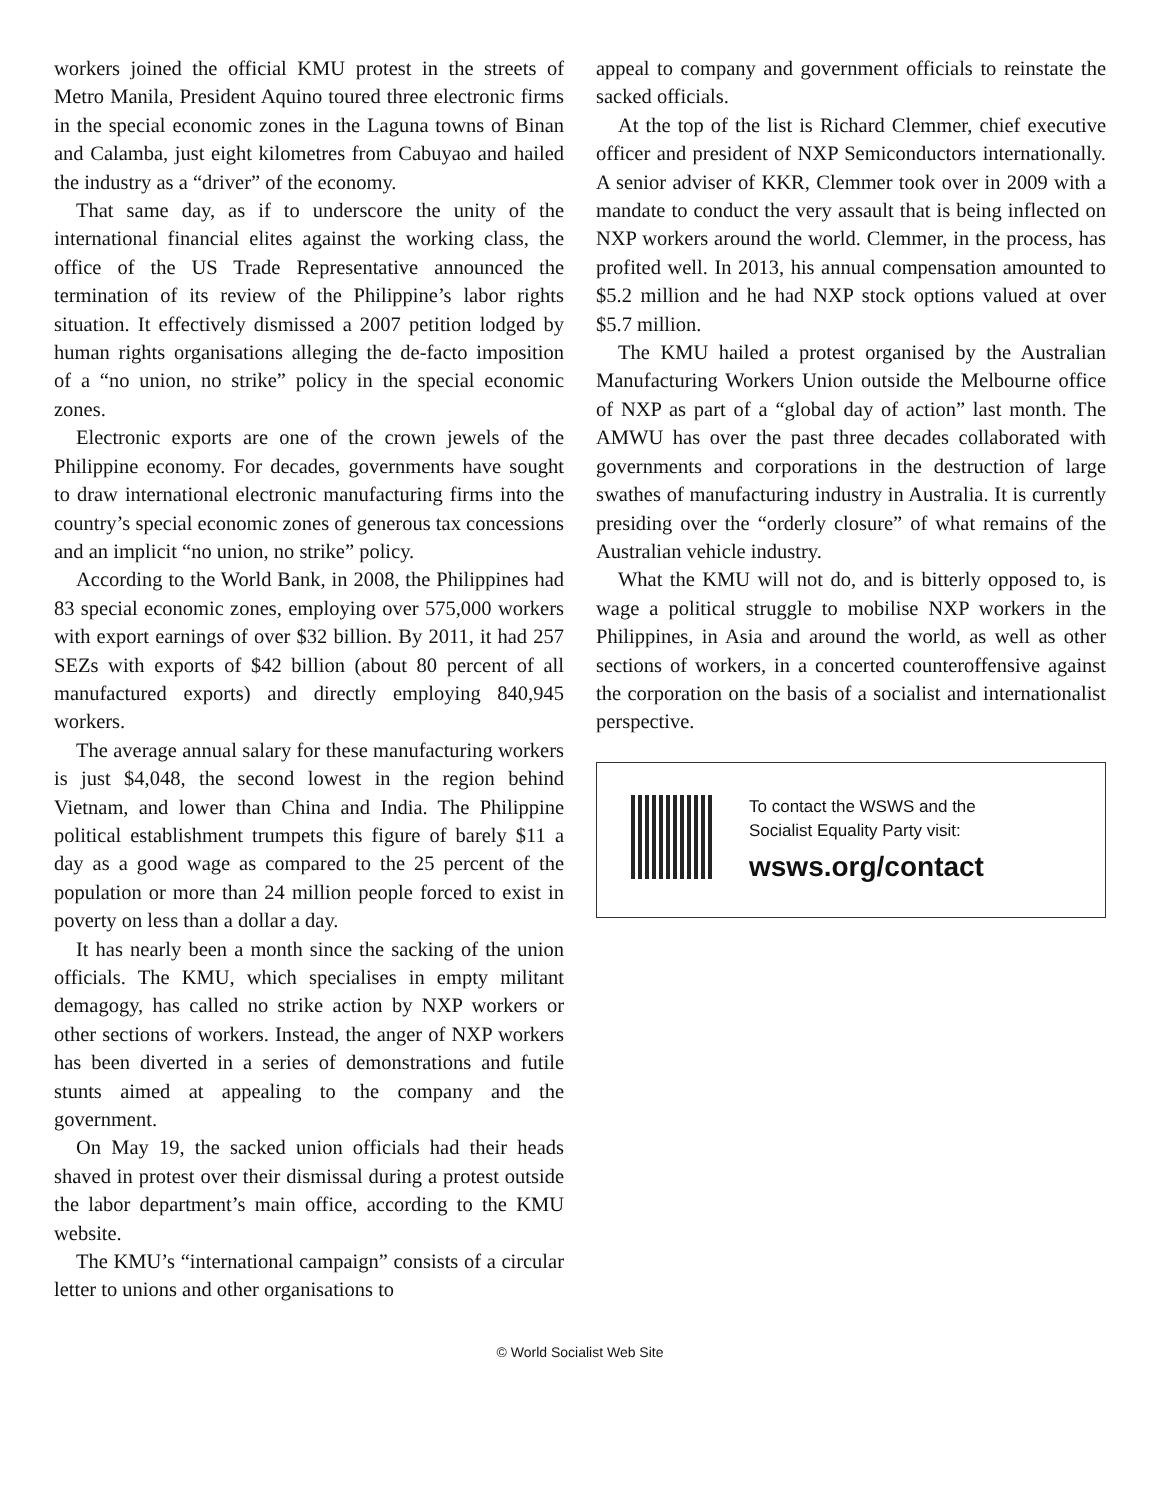workers joined the official KMU protest in the streets of Metro Manila, President Aquino toured three electronic firms in the special economic zones in the Laguna towns of Binan and Calamba, just eight kilometres from Cabuyao and hailed the industry as a “driver” of the economy.
That same day, as if to underscore the unity of the international financial elites against the working class, the office of the US Trade Representative announced the termination of its review of the Philippine’s labor rights situation. It effectively dismissed a 2007 petition lodged by human rights organisations alleging the de-facto imposition of a “no union, no strike” policy in the special economic zones.
Electronic exports are one of the crown jewels of the Philippine economy. For decades, governments have sought to draw international electronic manufacturing firms into the country’s special economic zones of generous tax concessions and an implicit “no union, no strike” policy.
According to the World Bank, in 2008, the Philippines had 83 special economic zones, employing over 575,000 workers with export earnings of over $32 billion. By 2011, it had 257 SEZs with exports of $42 billion (about 80 percent of all manufactured exports) and directly employing 840,945 workers.
The average annual salary for these manufacturing workers is just $4,048, the second lowest in the region behind Vietnam, and lower than China and India. The Philippine political establishment trumpets this figure of barely $11 a day as a good wage as compared to the 25 percent of the population or more than 24 million people forced to exist in poverty on less than a dollar a day.
It has nearly been a month since the sacking of the union officials. The KMU, which specialises in empty militant demagogy, has called no strike action by NXP workers or other sections of workers. Instead, the anger of NXP workers has been diverted in a series of demonstrations and futile stunts aimed at appealing to the company and the government.
On May 19, the sacked union officials had their heads shaved in protest over their dismissal during a protest outside the labor department’s main office, according to the KMU website.
The KMU’s “international campaign” consists of a circular letter to unions and other organisations to
appeal to company and government officials to reinstate the sacked officials.
At the top of the list is Richard Clemmer, chief executive officer and president of NXP Semiconductors internationally. A senior adviser of KKR, Clemmer took over in 2009 with a mandate to conduct the very assault that is being inflected on NXP workers around the world. Clemmer, in the process, has profited well. In 2013, his annual compensation amounted to $5.2 million and he had NXP stock options valued at over $5.7 million.
The KMU hailed a protest organised by the Australian Manufacturing Workers Union outside the Melbourne office of NXP as part of a “global day of action” last month. The AMWU has over the past three decades collaborated with governments and corporations in the destruction of large swathes of manufacturing industry in Australia. It is currently presiding over the “orderly closure” of what remains of the Australian vehicle industry.
What the KMU will not do, and is bitterly opposed to, is wage a political struggle to mobilise NXP workers in the Philippines, in Asia and around the world, as well as other sections of workers, in a concerted counteroffensive against the corporation on the basis of a socialist and internationalist perspective.
To contact the WSWS and the
Socialist Equality Party visit:
wsws.org/contact
© World Socialist Web Site